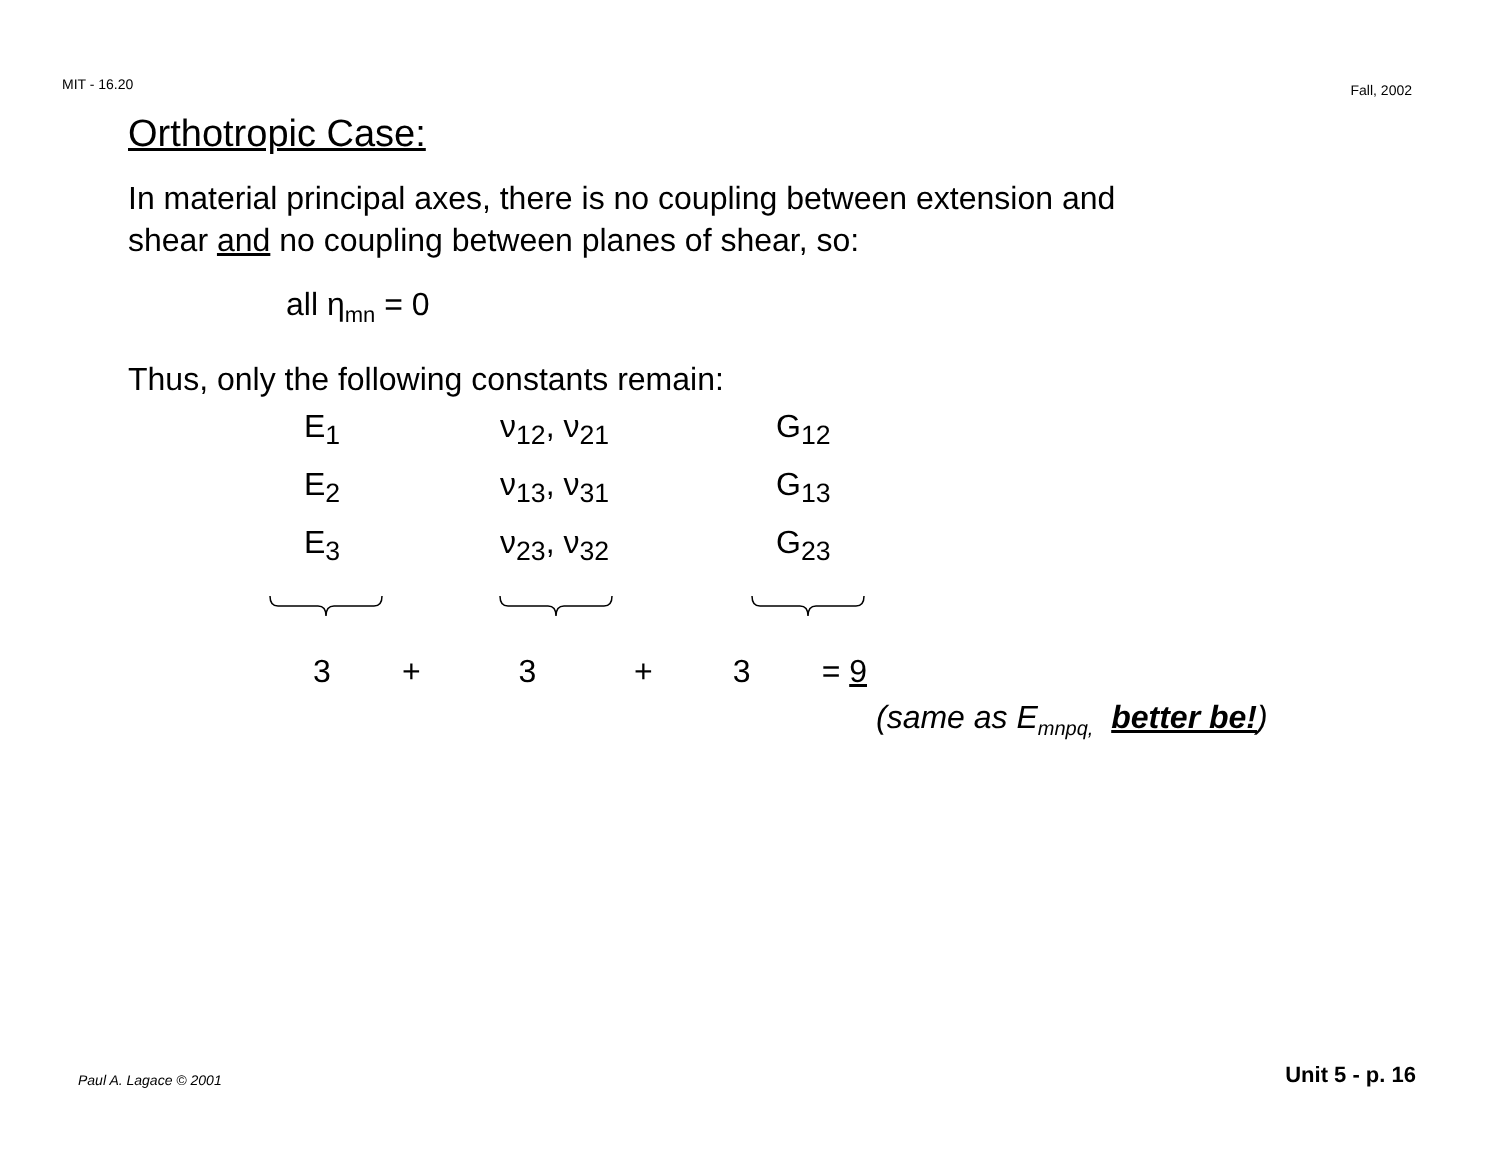MIT - 16.20 Fall, 2002
Orthotropic Case:
In material principal axes, there is no coupling between extension and
shear and no coupling between planes of shear, so:
all η<sub>mn</sub> = 0
Thus, only the following constants remain:
| E<sub>1</sub> | ν<sub>12</sub>, ν<sub>21</sub> | G<sub>12</sub> |
| E<sub>2</sub> | ν<sub>13</sub>, ν<sub>31</sub> | G<sub>13</sub> |
| E<sub>3</sub> | ν<sub>23</sub>, ν<sub>32</sub> | G<sub>23</sub> |
3 + 3 + 3 = 9
(same as E<sub>mnpq,</sub> better be!)
Paul A. Lagace © 2001 Unit 5 - p. 16